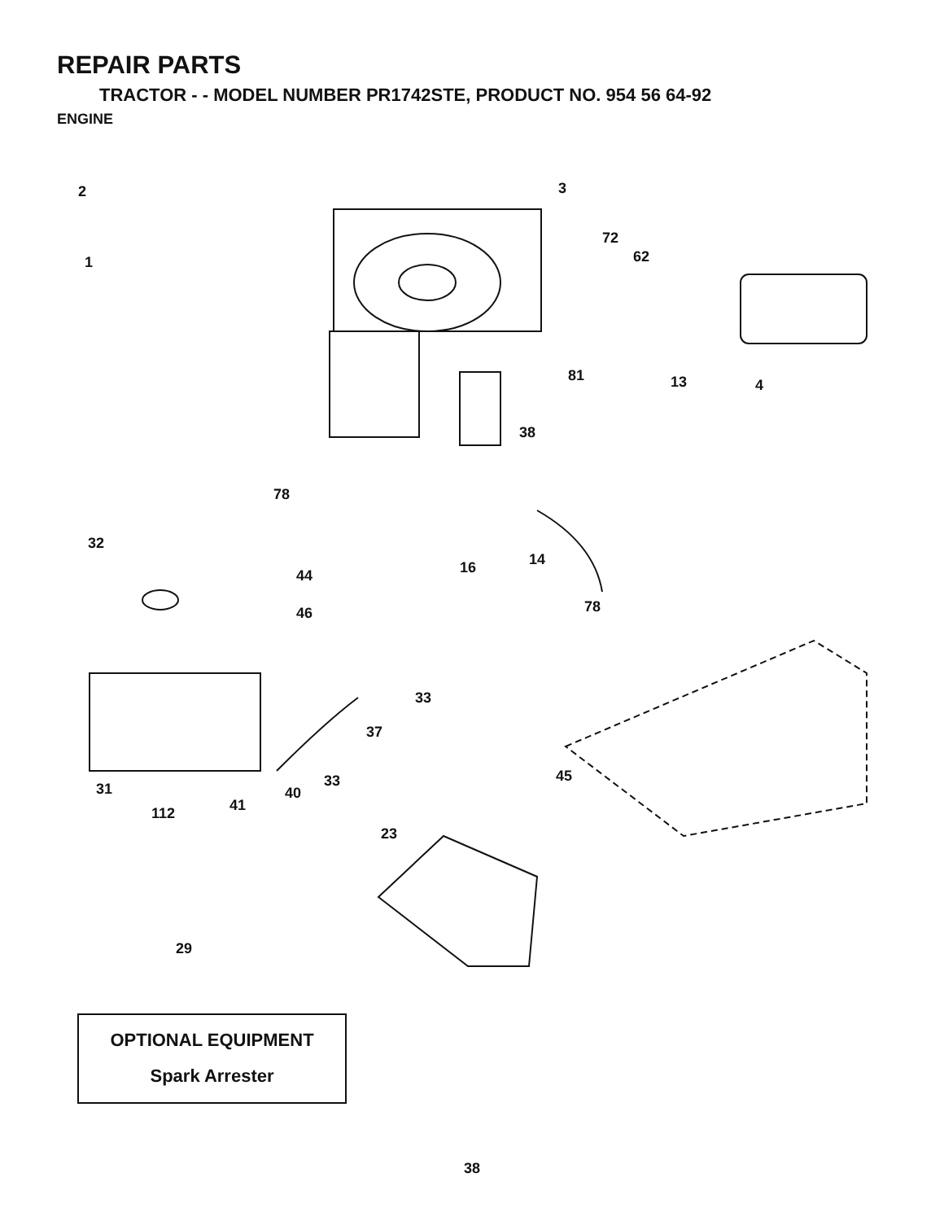REPAIR PARTS
TRACTOR - - MODEL NUMBER PR1742STE, PRODUCT NO. 954 56 64-92
ENGINE
2
1
3
72
62
13 4
81
38
78
32
44
46
16 14
78
33
37
33
40 31
41 112
45
23
29
OPTIONAL EQUIPMENT
Spark Arrester
38